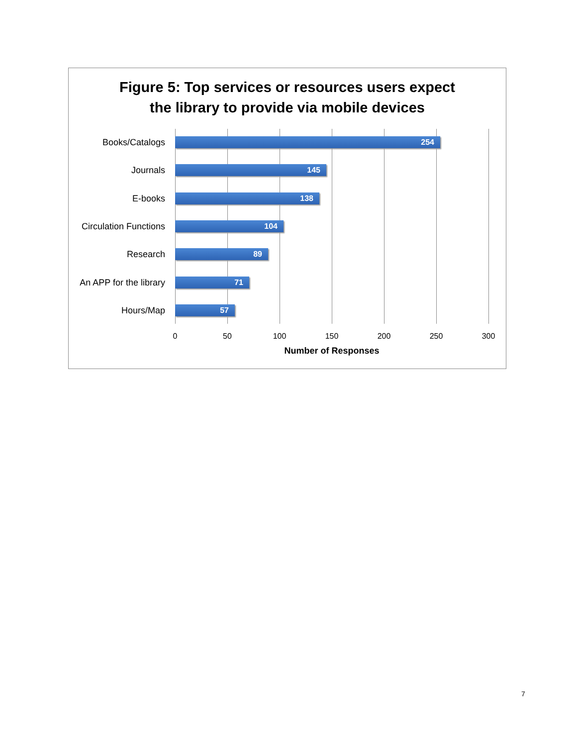Figure 5: Top services or resources users expect
the library to provide via mobile devices
Books/Catalogs 254
Journals 145
E-books 138
Circulation Functions
104
Research 89
An APP for the library
71
Hours/Map 57
0 50 100 150 200 250 300
Number of Responses
7